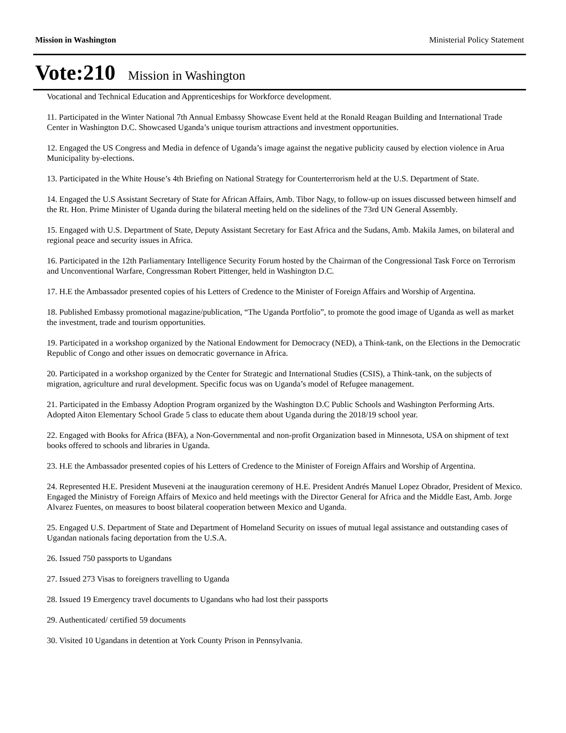Mission in Washington Ministerial Policy Statement
Vote:210 Mission in Washington
Vocational and Technical Education and Apprenticeships for Workforce development.
11. Participated in the Winter National 7th Annual Embassy Showcase Event held at the Ronald Reagan Building and International Trade Center in Washington D.C. Showcased Uganda’s unique tourism attractions and investment opportunities.
12. Engaged the US Congress and Media in defence of Uganda’s image against the negative publicity caused by election violence in Arua Municipality by-elections.
13. Participated in the White House’s 4th Briefing on National Strategy for Counterterrorism held at the U.S. Department of State.
14. Engaged the U.S Assistant Secretary of State for African Affairs, Amb. Tibor Nagy, to follow-up on issues discussed between himself and the Rt. Hon. Prime Minister of Uganda during the bilateral meeting held on the sidelines of the 73rd UN General Assembly.
15. Engaged with U.S. Department of State, Deputy Assistant Secretary for East Africa and the Sudans, Amb. Makila James, on bilateral and regional peace and security issues in Africa.
16. Participated in the 12th Parliamentary Intelligence Security Forum hosted by the Chairman of the Congressional Task Force on Terrorism and Unconventional Warfare, Congressman Robert Pittenger, held in Washington D.C.
17. H.E the Ambassador presented copies of his Letters of Credence to the Minister of Foreign Affairs and Worship of Argentina.
18. Published Embassy promotional magazine/publication, “The Uganda Portfolio”, to promote the good image of Uganda as well as market the investment, trade and tourism opportunities.
19. Participated in a workshop organized by the National Endowment for Democracy (NED), a Think-tank, on the Elections in the Democratic Republic of Congo and other issues on democratic governance in Africa.
20. Participated in a workshop organized by the Center for Strategic and International Studies (CSIS), a Think-tank, on the subjects of migration, agriculture and rural development. Specific focus was on Uganda’s model of Refugee management.
21. Participated in the Embassy Adoption Program organized by the Washington D.C Public Schools and Washington Performing Arts. Adopted Aiton Elementary School Grade 5 class to educate them about Uganda during the 2018/19 school year.
22. Engaged with Books for Africa (BFA), a Non-Governmental and non-profit Organization based in Minnesota, USA on shipment of text books offered to schools and libraries in Uganda.
23. H.E the Ambassador presented copies of his Letters of Credence to the Minister of Foreign Affairs and Worship of Argentina.
24. Represented H.E. President Museveni at the inauguration ceremony of H.E. President Andrés Manuel Lopez Obrador, President of Mexico. Engaged the Ministry of Foreign Affairs of Mexico and held meetings with the Director General for Africa and the Middle East, Amb. Jorge Alvarez Fuentes, on measures to boost bilateral cooperation between Mexico and Uganda.
25. Engaged U.S. Department of State and Department of Homeland Security on issues of mutual legal assistance and outstanding cases of Ugandan nationals facing deportation from the U.S.A.
26. Issued 750 passports to Ugandans
27. Issued 273 Visas to foreigners travelling to Uganda
28. Issued 19 Emergency travel documents to Ugandans who had lost their passports
29. Authenticated/ certified 59 documents
30. Visited 10 Ugandans in detention at York County Prison in Pennsylvania.